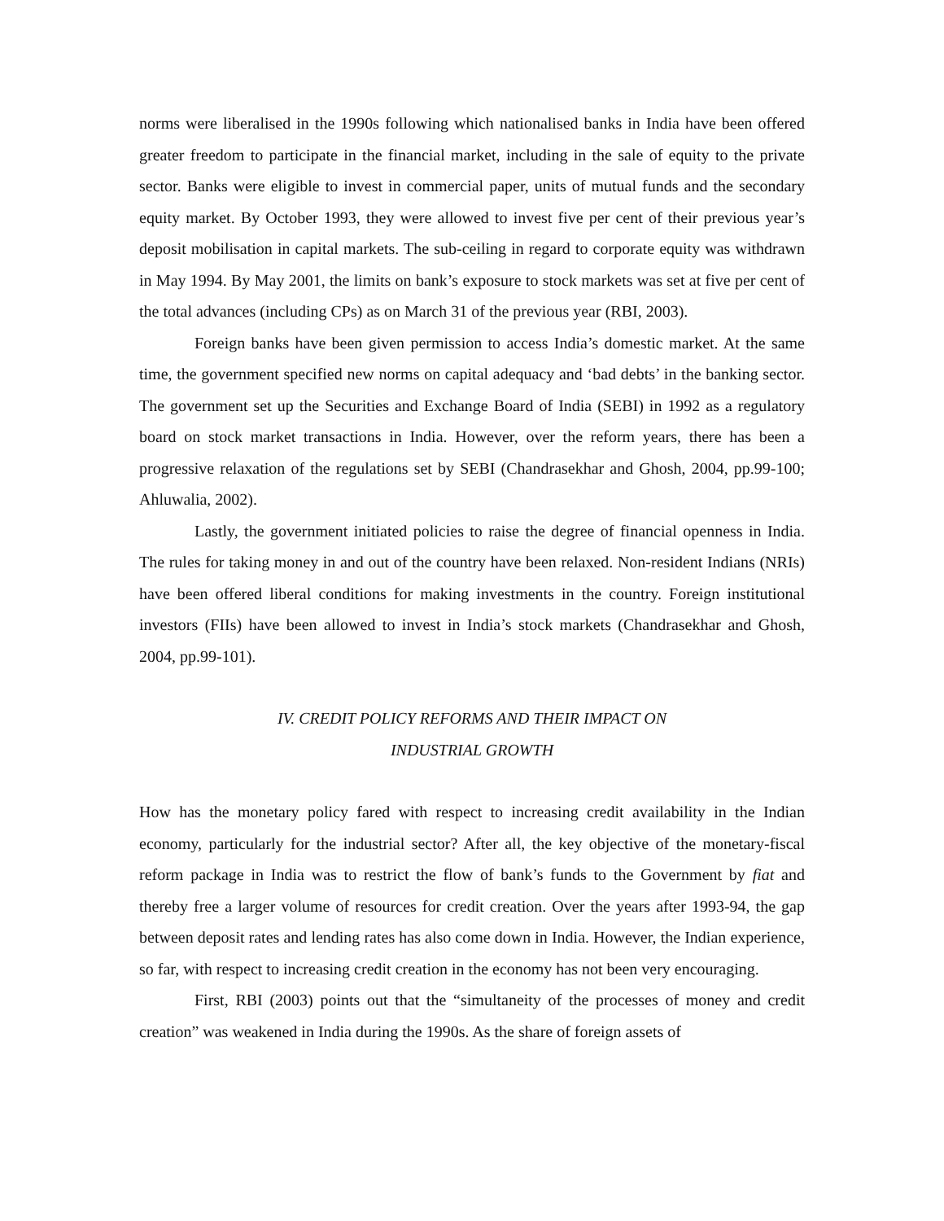norms were liberalised in the 1990s following which nationalised banks in India have been offered greater freedom to participate in the financial market, including in the sale of equity to the private sector. Banks were eligible to invest in commercial paper, units of mutual funds and the secondary equity market. By October 1993, they were allowed to invest five per cent of their previous year’s deposit mobilisation in capital markets. The sub-ceiling in regard to corporate equity was withdrawn in May 1994. By May 2001, the limits on bank’s exposure to stock markets was set at five per cent of the total advances (including CPs) as on March 31 of the previous year (RBI, 2003).
Foreign banks have been given permission to access India’s domestic market. At the same time, the government specified new norms on capital adequacy and ‘bad debts’ in the banking sector. The government set up the Securities and Exchange Board of India (SEBI) in 1992 as a regulatory board on stock market transactions in India. However, over the reform years, there has been a progressive relaxation of the regulations set by SEBI (Chandrasekhar and Ghosh, 2004, pp.99-100; Ahluwalia, 2002).
Lastly, the government initiated policies to raise the degree of financial openness in India. The rules for taking money in and out of the country have been relaxed. Non-resident Indians (NRIs) have been offered liberal conditions for making investments in the country. Foreign institutional investors (FIIs) have been allowed to invest in India’s stock markets (Chandrasekhar and Ghosh, 2004, pp.99-101).
IV. CREDIT POLICY REFORMS AND THEIR IMPACT ON
INDUSTRIAL GROWTH
How has the monetary policy fared with respect to increasing credit availability in the Indian economy, particularly for the industrial sector? After all, the key objective of the monetary-fiscal reform package in India was to restrict the flow of bank’s funds to the Government by fiat and thereby free a larger volume of resources for credit creation. Over the years after 1993-94, the gap between deposit rates and lending rates has also come down in India. However, the Indian experience, so far, with respect to increasing credit creation in the economy has not been very encouraging.
First, RBI (2003) points out that the “simultaneity of the processes of money and credit creation” was weakened in India during the 1990s. As the share of foreign assets of